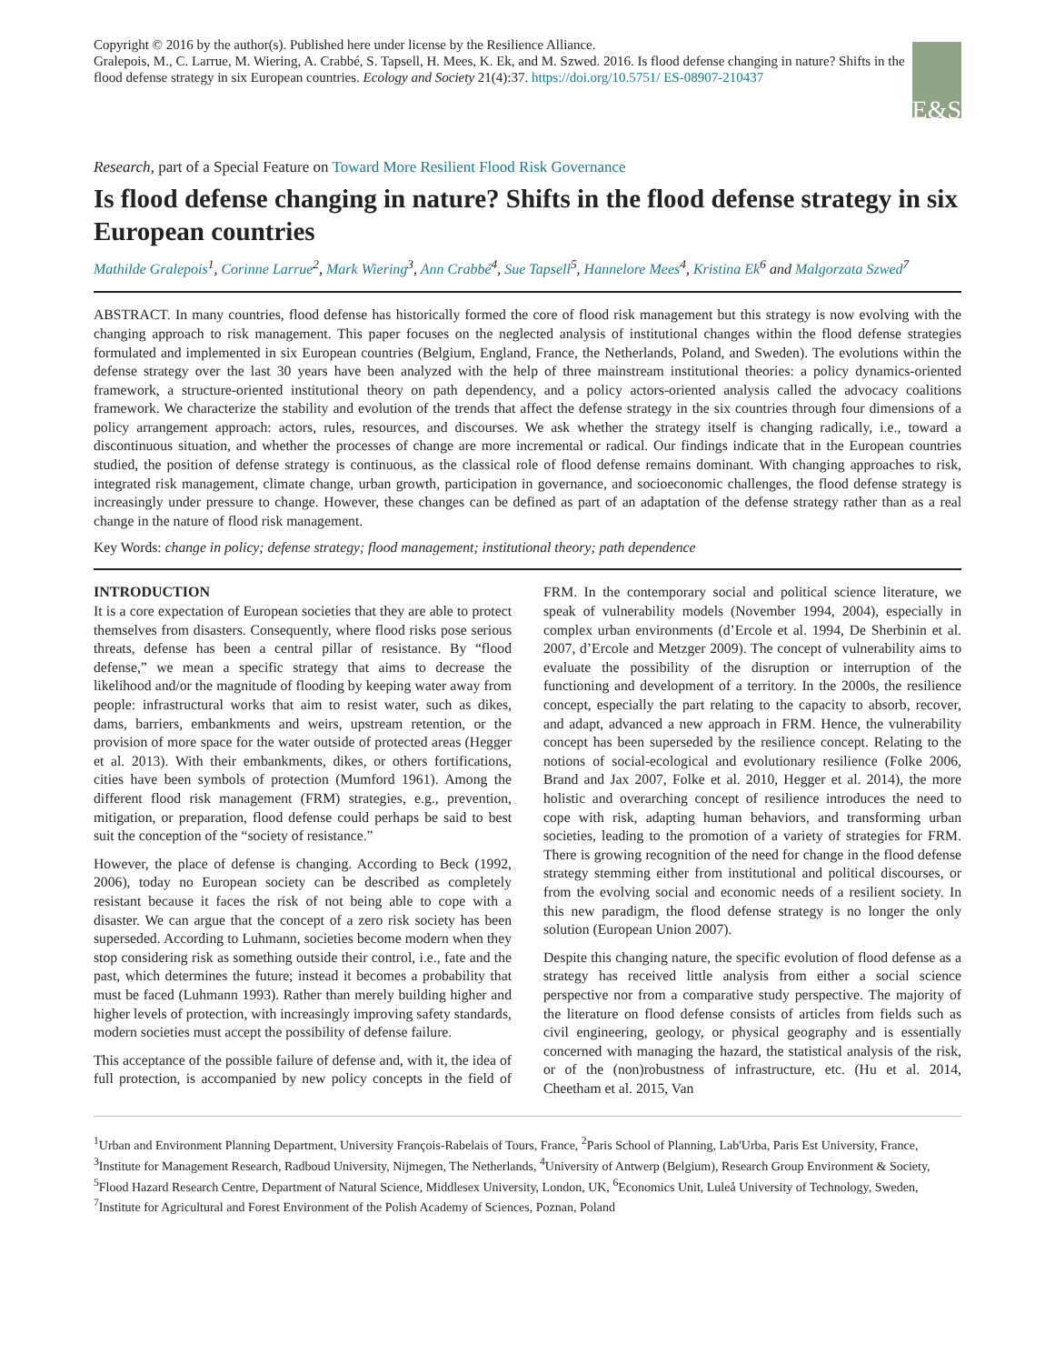Copyright © 2016 by the author(s). Published here under license by the Resilience Alliance.
Gralepois, M., C. Larrue, M. Wiering, A. Crabbé, S. Tapsell, H. Mees, K. Ek, and M. Szwed. 2016. Is flood defense changing in nature? Shifts in the flood defense strategy in six European countries. Ecology and Society 21(4):37. https://doi.org/10.5751/ ES-08907-210437
E&S
Research, part of a Special Feature on Toward More Resilient Flood Risk Governance
Is flood defense changing in nature? Shifts in the flood defense strategy in six European countries
Mathilde Gralepois<sup>1</sup>, Corinne Larrue<sup>2</sup>, Mark Wiering<sup>3</sup>, Ann Crabbé<sup>4</sup>, Sue Tapsell<sup>5</sup>, Hannelore Mees<sup>4</sup>, Kristina Ek<sup>6</sup> and Malgorzata Szwed<sup>7</sup>
ABSTRACT. In many countries, flood defense has historically formed the core of flood risk management but this strategy is now evolving with the changing approach to risk management. This paper focuses on the neglected analysis of institutional changes within the flood defense strategies formulated and implemented in six European countries (Belgium, England, France, the Netherlands, Poland, and Sweden). The evolutions within the defense strategy over the last 30 years have been analyzed with the help of three mainstream institutional theories: a policy dynamics-oriented framework, a structure-oriented institutional theory on path dependency, and a policy actors-oriented analysis called the advocacy coalitions framework. We characterize the stability and evolution of the trends that affect the defense strategy in the six countries through four dimensions of a policy arrangement approach: actors, rules, resources, and discourses. We ask whether the strategy itself is changing radically, i.e., toward a discontinuous situation, and whether the processes of change are more incremental or radical. Our findings indicate that in the European countries studied, the position of defense strategy is continuous, as the classical role of flood defense remains dominant. With changing approaches to risk, integrated risk management, climate change, urban growth, participation in governance, and socioeconomic challenges, the flood defense strategy is increasingly under pressure to change. However, these changes can be defined as part of an adaptation of the defense strategy rather than as a real change in the nature of flood risk management.
Key Words: change in policy; defense strategy; flood management; institutional theory; path dependence
INTRODUCTION
It is a core expectation of European societies that they are able to protect themselves from disasters. Consequently, where flood risks pose serious threats, defense has been a central pillar of resistance. By “flood defense,” we mean a specific strategy that aims to decrease the likelihood and/or the magnitude of flooding by keeping water away from people: infrastructural works that aim to resist water, such as dikes, dams, barriers, embankments and weirs, upstream retention, or the provision of more space for the water outside of protected areas (Hegger et al. 2013). With their embankments, dikes, or others fortifications, cities have been symbols of protection (Mumford 1961). Among the different flood risk management (FRM) strategies, e.g., prevention, mitigation, or preparation, flood defense could perhaps be said to best suit the conception of the “society of resistance.”
However, the place of defense is changing. According to Beck (1992, 2006), today no European society can be described as completely resistant because it faces the risk of not being able to cope with a disaster. We can argue that the concept of a zero risk society has been superseded. According to Luhmann, societies become modern when they stop considering risk as something outside their control, i.e., fate and the past, which determines the future; instead it becomes a probability that must be faced (Luhmann 1993). Rather than merely building higher and higher levels of protection, with increasingly improving safety standards, modern societies must accept the possibility of defense failure.
This acceptance of the possible failure of defense and, with it, the idea of full protection, is accompanied by new policy concepts in the field of FRM. In the contemporary social and political science literature, we speak of vulnerability models (November 1994, 2004), especially in complex urban environments (d’Ercole et al. 1994, De Sherbinin et al. 2007, d’Ercole and Metzger 2009). The concept of vulnerability aims to evaluate the possibility of the disruption or interruption of the functioning and development of a territory. In the 2000s, the resilience concept, especially the part relating to the capacity to absorb, recover, and adapt, advanced a new approach in FRM. Hence, the vulnerability concept has been superseded by the resilience concept. Relating to the notions of social-ecological and evolutionary resilience (Folke 2006, Brand and Jax 2007, Folke et al. 2010, Hegger et al. 2014), the more holistic and overarching concept of resilience introduces the need to cope with risk, adapting human behaviors, and transforming urban societies, leading to the promotion of a variety of strategies for FRM. There is growing recognition of the need for change in the flood defense strategy stemming either from institutional and political discourses, or from the evolving social and economic needs of a resilient society. In this new paradigm, the flood defense strategy is no longer the only solution (European Union 2007).
Despite this changing nature, the specific evolution of flood defense as a strategy has received little analysis from either a social science perspective nor from a comparative study perspective. The majority of the literature on flood defense consists of articles from fields such as civil engineering, geology, or physical geography and is essentially concerned with managing the hazard, the statistical analysis of the risk, or of the (non)robustness of infrastructure, etc. (Hu et al. 2014, Cheetham et al. 2015, Van
<sup>1</sup> Urban and Environment Planning Department, University François-Rabelais of Tours, France, <sup>2</sup>Paris School of Planning, Lab'Urba, Paris Est University, France, <sup>3</sup>Institute for Management Research, Radboud University, Nijmegen, The Netherlands, <sup>4</sup>University of Antwerp (Belgium), Research Group Environment & Society, <sup>5</sup>Flood Hazard Research Centre, Department of Natural Science, Middlesex University, London, UK, <sup>6</sup>Economics Unit, Luleå University of Technology, Sweden, <sup>7</sup>Institute for Agricultural and Forest Environment of the Polish Academy of Sciences, Poznan, Poland